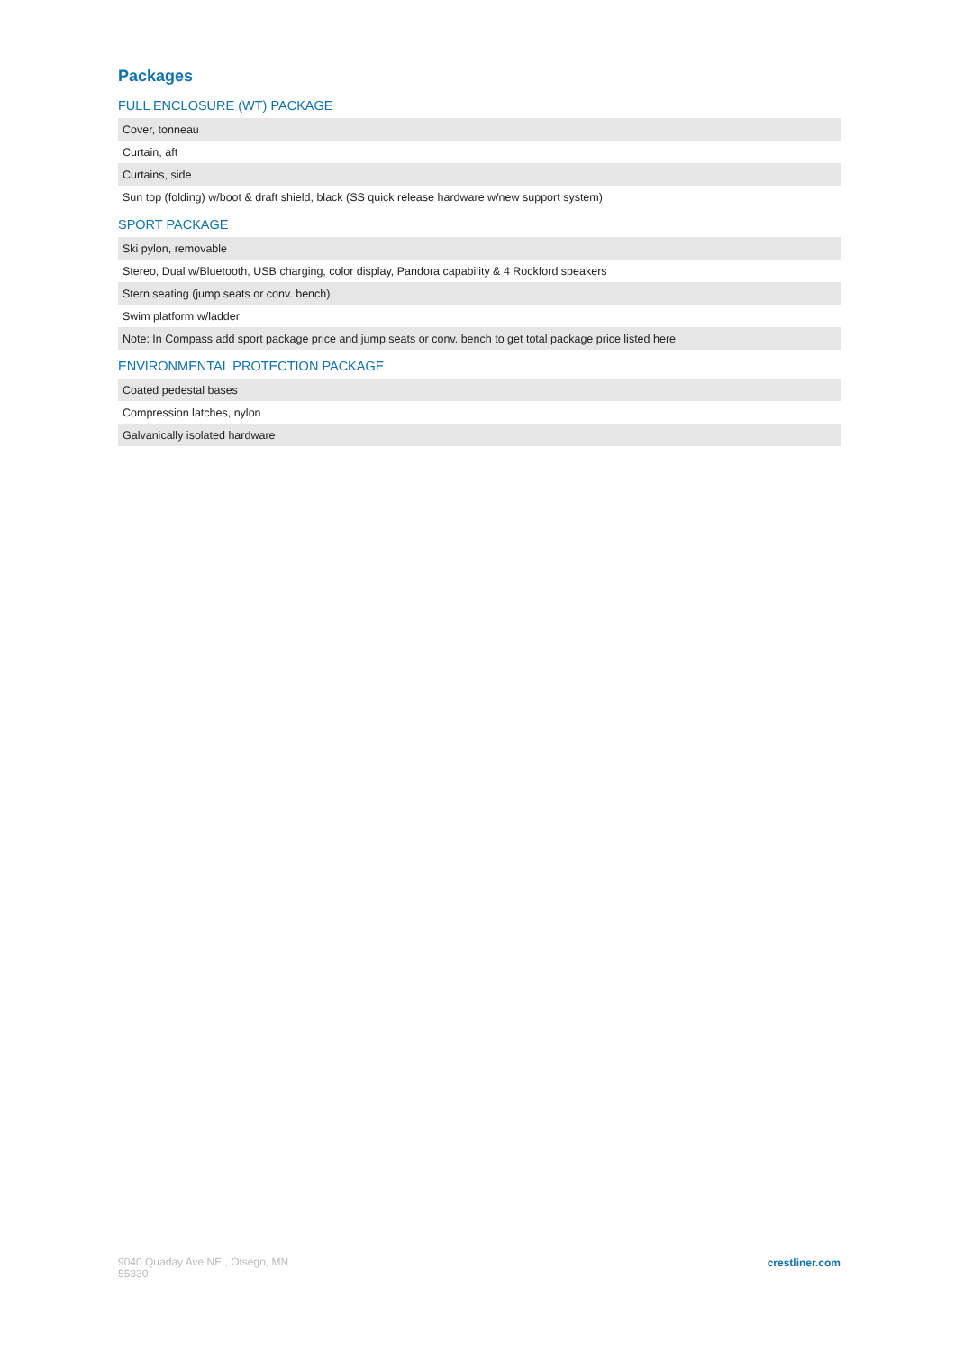Packages
FULL ENCLOSURE (WT) PACKAGE
| Cover, tonneau |
| Curtain, aft |
| Curtains, side |
| Sun top (folding) w/boot & draft shield, black (SS quick release hardware w/new support system) |
SPORT PACKAGE
| Ski pylon, removable |
| Stereo, Dual w/Bluetooth, USB charging, color display, Pandora capability & 4 Rockford speakers |
| Stern seating (jump seats or conv. bench) |
| Swim platform w/ladder |
| Note: In Compass add sport package price and jump seats or conv. bench to get total package price listed here |
ENVIRONMENTAL PROTECTION PACKAGE
| Coated pedestal bases |
| Compression latches, nylon |
| Galvanically isolated hardware |
9040 Quaday Ave NE., Otsego, MN
55330
crestliner.com